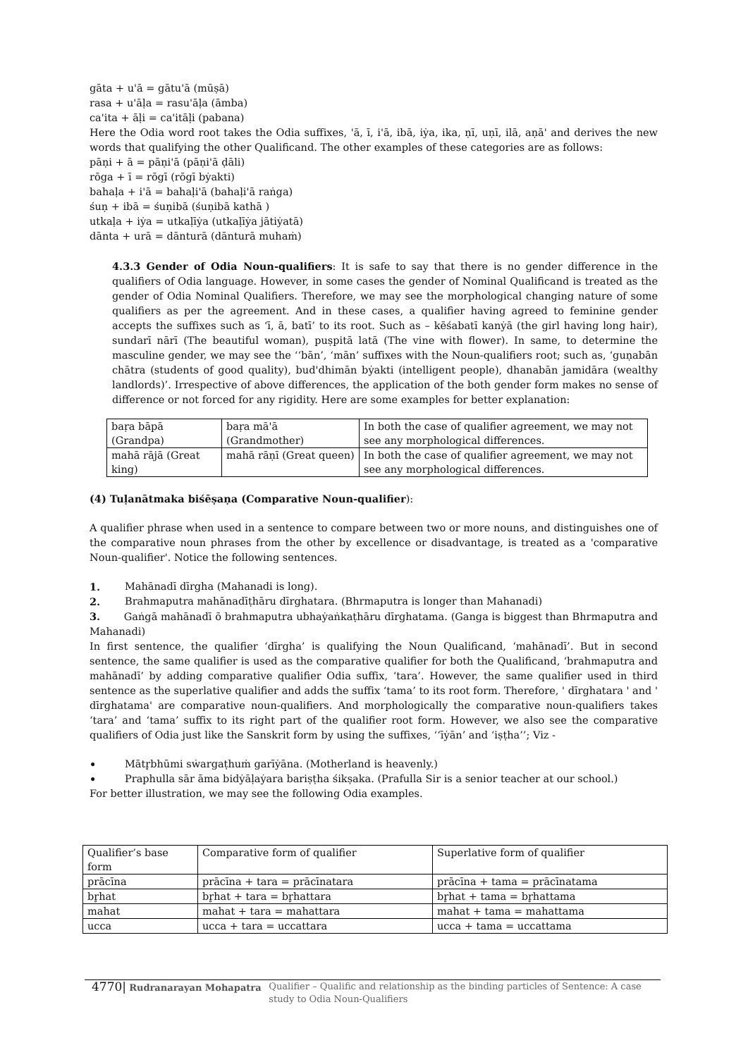gāta + u'ā = gātu'ā (mūṣā)
rasa + u'āḷa = rasu'āḷa (āmba)
ca'ita + āḷi = ca'itāḷi (pabana)
Here the Odia word root takes the Odia suffixes, 'ā, ī, i'ā, ibā, iẏa, ika, ṇī, uṇī, ilā, aṇā' and derives the new words that qualifying the other Qualificand. The other examples of these categories are as follows:
pāṇi + ā = pāṇi'ā (pāṇi'ā ḍāli)
rōga + ī = rōgī (rōgī bẏakti)
bahaḷa + i'ā = bahaḷi'ā (bahaḷi'ā raṅga)
śuṇ + ibā = śuṇibā (śuṇibā kathā )
utkaḷa + iẏa = utkaḷīẏa (utkaḷīẏa jātiẏatā)
dānta + urā = dānturā (dānturā muhaṁ)
4.3.3 Gender of Odia Noun-qualifiers: It is safe to say that there is no gender difference in the qualifiers of Odia language. However, in some cases the gender of Nominal Qualificand is treated as the gender of Odia Nominal Qualifiers. Therefore, we may see the morphological changing nature of some qualifiers as per the agreement. And in these cases, a qualifier having agreed to feminine gender accepts the suffixes such as ‘ī, ā, batī’ to its root. Such as – kēśabatī kanẏā (the girl having long hair), sundarī nārī (The beautiful woman), puṣpitā latā (The vine with flower). In same, to determine the masculine gender, we may see the ‘‘bān’, ‘mān’ suffixes with the Noun-qualifiers root; such as, ‘guṇabān chātra (students of good quality), bud'dhimān bẏakti (intelligent people), dhanabān jamidāra (wealthy landlords)’. Irrespective of above differences, the application of the both gender form makes no sense of difference or not forced for any rigidity. Here are some examples for better explanation:
| baṛa bāpā (Grandpa) | baṛa mā'ā (Grandmother) | In both the case of qualifier agreement, we may not see any morphological differences. |
| mahā rājā (Great king) | mahā rāṇī (Great queen) | In both the case of qualifier agreement, we may not see any morphological differences. |
(4) Tuḷanātmaka biśēṣaṇa (Comparative Noun-qualifier):
A qualifier phrase when used in a sentence to compare between two or more nouns, and distinguishes one of the comparative noun phrases from the other by excellence or disadvantage, is treated as a 'comparative Noun-qualifier'. Notice the following sentences.
1. Mahānadī dīrgha (Mahanadi is long).
2. Brahmaputra mahānadīṭhāru dīrghatara. (Bhrmaputra is longer than Mahanadi)
3. Gaṅgā mahānadī ō brahmaputra ubhaẏaṅkaṭhāru dīrghatama. (Ganga is biggest than Bhrmaputra and Mahanadi)
In first sentence, the qualifier ‘dīrgha’ is qualifying the Noun Qualificand, ‘mahānadī’. But in second sentence, the same qualifier is used as the comparative qualifier for both the Qualificand, ‘brahmaputra and mahānadī’ by adding comparative qualifier Odia suffix, ‘tara’. However, the same qualifier used in third sentence as the superlative qualifier and adds the suffix ‘tama’ to its root form. Therefore, ' dīrghatara ' and ' dīrghatama' are comparative noun-qualifiers. And morphologically the comparative noun-qualifiers takes ‘tara’ and ‘tama’ suffix to its right part of the qualifier root form. However, we also see the comparative qualifiers of Odia just like the Sanskrit form by using the suffixes, ‘‘īẏān’ and ‘iṣṭha’’; Viz -
• Mātr̥bhūmi sẇargaṭhuṁ garīẏāna. (Motherland is heavenly.)
• Praphulla sār āma bidẏāḷaẏara bariṣṭha śikṣaka. (Prafulla Sir is a senior teacher at our school.)
For better illustration, we may see the following Odia examples.
| Qualifier’s base form | Comparative form of qualifier | Superlative form of qualifier |
| prācīna | prācīna + tara = prācīnatara | prācīna + tama = prācīnatama |
| br̥hat | br̥hat + tara = br̥hattara | br̥hat + tama = br̥hattama |
| mahat | mahat + tara = mahattara | mahat + tama = mahattama |
| ucca | ucca + tara = uccattara | ucca + tama = uccattama |
4770| Rudranarayan Mohapatra Qualifier – Qualific and relationship as the binding particles of Sentence: A case study to Odia Noun-Qualifiers